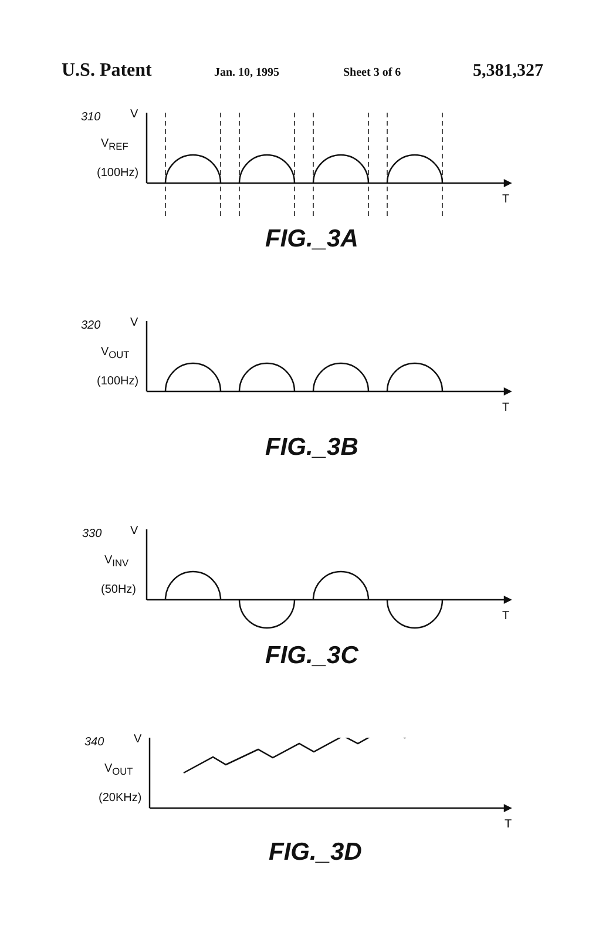U.S. Patent Jan. 10, 1995 Sheet 3 of 6 5,381,327
310 V
V<sub>REF</sub>
(100Hz)
T
FIG._3A
320 V
V<sub>OUT</sub>
(100Hz)
T
FIG._3B
330 V
V<sub>INV</sub>
(50Hz)
T
FIG._3C
340 V
V<sub>OUT</sub>
(20KHz)
T
FIG._3D